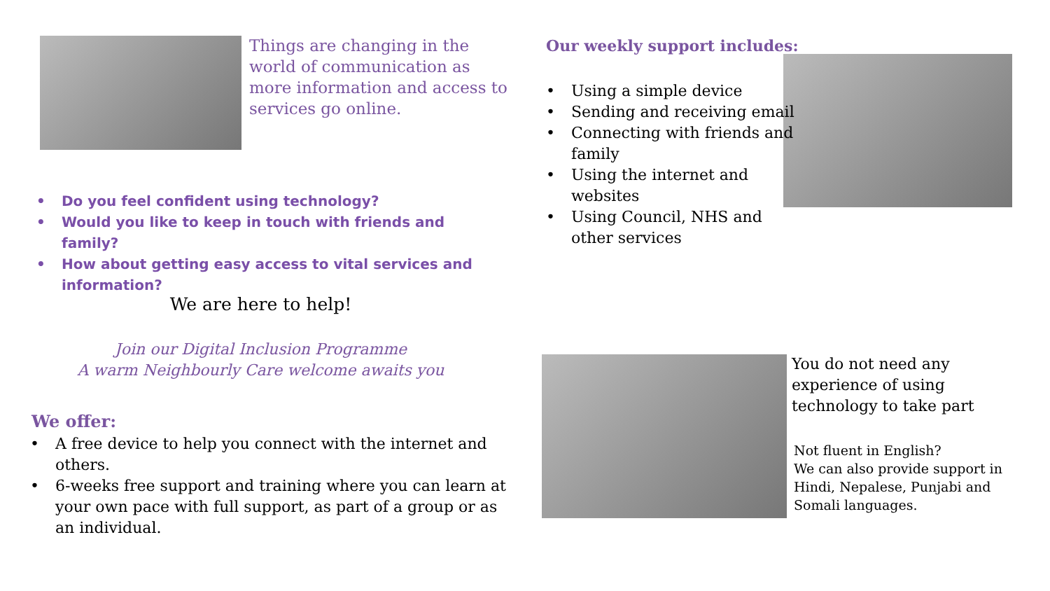Things are changing in the world of communication as more information and access to services go online.
• Do you feel confident using technology?
• Would you like to keep in touch with friends and family?
• How about getting easy access to vital services and information?
We are here to help!
Join our Digital Inclusion Programme
A warm Neighbourly Care welcome awaits you
We offer:
• A free device to help you connect with the internet and others.
• 6-weeks free support and training where you can learn at your own pace with full support, as part of a group or as an individual.
Our weekly support includes:
• Using a simple device
• Sending and receiving email
• Connecting with friends and family
• Using the internet and websites
• Using Council, NHS and other services
You do not need any experience of using technology to take part
Not fluent in English?
We can also provide support in Hindi, Nepalese, Punjabi and Somali languages.